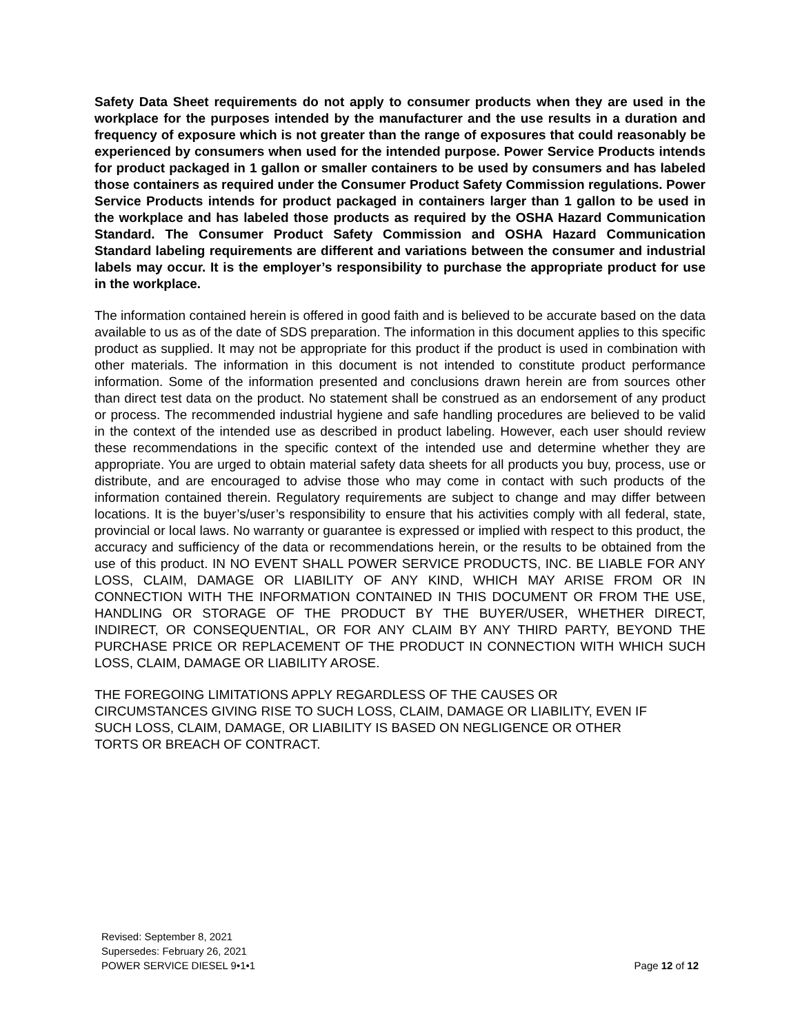Safety Data Sheet requirements do not apply to consumer products when they are used in the workplace for the purposes intended by the manufacturer and the use results in a duration and frequency of exposure which is not greater than the range of exposures that could reasonably be experienced by consumers when used for the intended purpose. Power Service Products intends for product packaged in 1 gallon or smaller containers to be used by consumers and has labeled those containers as required under the Consumer Product Safety Commission regulations. Power Service Products intends for product packaged in containers larger than 1 gallon to be used in the workplace and has labeled those products as required by the OSHA Hazard Communication Standard. The Consumer Product Safety Commission and OSHA Hazard Communication Standard labeling requirements are different and variations between the consumer and industrial labels may occur. It is the employer’s responsibility to purchase the appropriate product for use in the workplace.
The information contained herein is offered in good faith and is believed to be accurate based on the data available to us as of the date of SDS preparation. The information in this document applies to this specific product as supplied. It may not be appropriate for this product if the product is used in combination with other materials. The information in this document is not intended to constitute product performance information. Some of the information presented and conclusions drawn herein are from sources other than direct test data on the product. No statement shall be construed as an endorsement of any product or process. The recommended industrial hygiene and safe handling procedures are believed to be valid in the context of the intended use as described in product labeling. However, each user should review these recommendations in the specific context of the intended use and determine whether they are appropriate. You are urged to obtain material safety data sheets for all products you buy, process, use or distribute, and are encouraged to advise those who may come in contact with such products of the information contained therein. Regulatory requirements are subject to change and may differ between locations. It is the buyer’s/user’s responsibility to ensure that his activities comply with all federal, state, provincial or local laws. No warranty or guarantee is expressed or implied with respect to this product, the accuracy and sufficiency of the data or recommendations herein, or the results to be obtained from the use of this product. IN NO EVENT SHALL POWER SERVICE PRODUCTS, INC. BE LIABLE FOR ANY LOSS, CLAIM, DAMAGE OR LIABILITY OF ANY KIND, WHICH MAY ARISE FROM OR IN CONNECTION WITH THE INFORMATION CONTAINED IN THIS DOCUMENT OR FROM THE USE, HANDLING OR STORAGE OF THE PRODUCT BY THE BUYER/USER, WHETHER DIRECT, INDIRECT, OR CONSEQUENTIAL, OR FOR ANY CLAIM BY ANY THIRD PARTY, BEYOND THE PURCHASE PRICE OR REPLACEMENT OF THE PRODUCT IN CONNECTION WITH WHICH SUCH LOSS, CLAIM, DAMAGE OR LIABILITY AROSE.
THE FOREGOING LIMITATIONS APPLY REGARDLESS OF THE CAUSES OR
CIRCUMSTANCES GIVING RISE TO SUCH LOSS, CLAIM, DAMAGE OR LIABILITY, EVEN IF
SUCH LOSS, CLAIM, DAMAGE, OR LIABILITY IS BASED ON NEGLIGENCE OR OTHER
TORTS OR BREACH OF CONTRACT.
Revised: September 8, 2021
Supersedes: February 26, 2021
POWER SERVICE DIESEL 9•1•1 Page 12 of 12